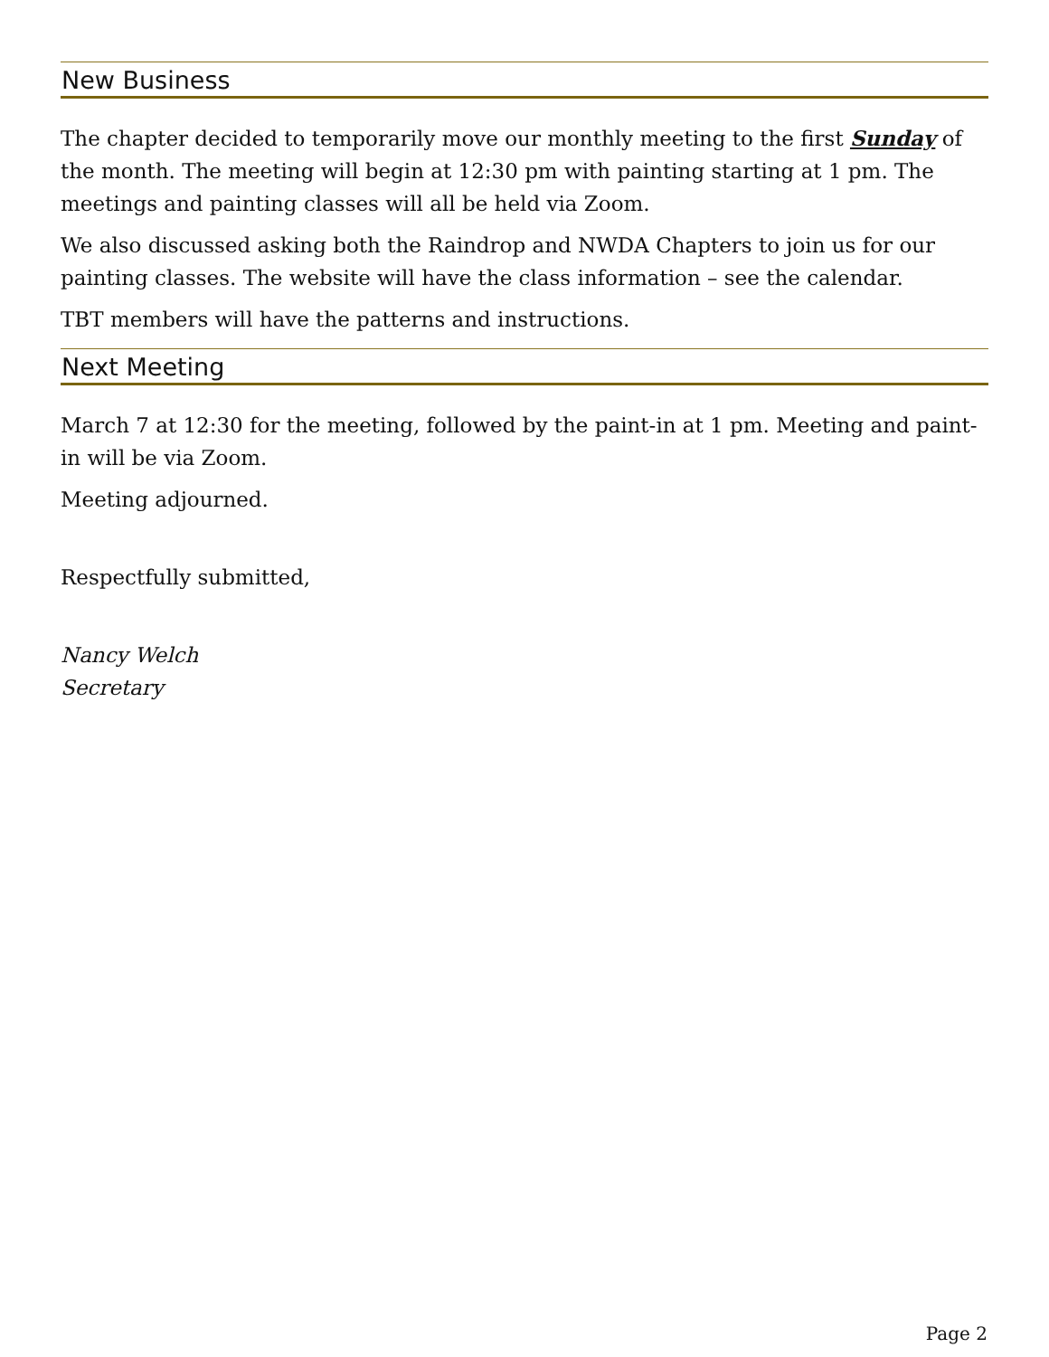New Business
The chapter decided to temporarily move our monthly meeting to the first Sunday of the month. The meeting will begin at 12:30 pm with painting starting at 1 pm. The meetings and painting classes will all be held via Zoom.
We also discussed asking both the Raindrop and NWDA Chapters to join us for our painting classes. The website will have the class information – see the calendar.
TBT members will have the patterns and instructions.
Next Meeting
March 7 at 12:30 for the meeting, followed by the paint-in at 1 pm. Meeting and paint-in will be via Zoom.
Meeting adjourned.
Respectfully submitted,
Nancy Welch
Secretary
Page 2